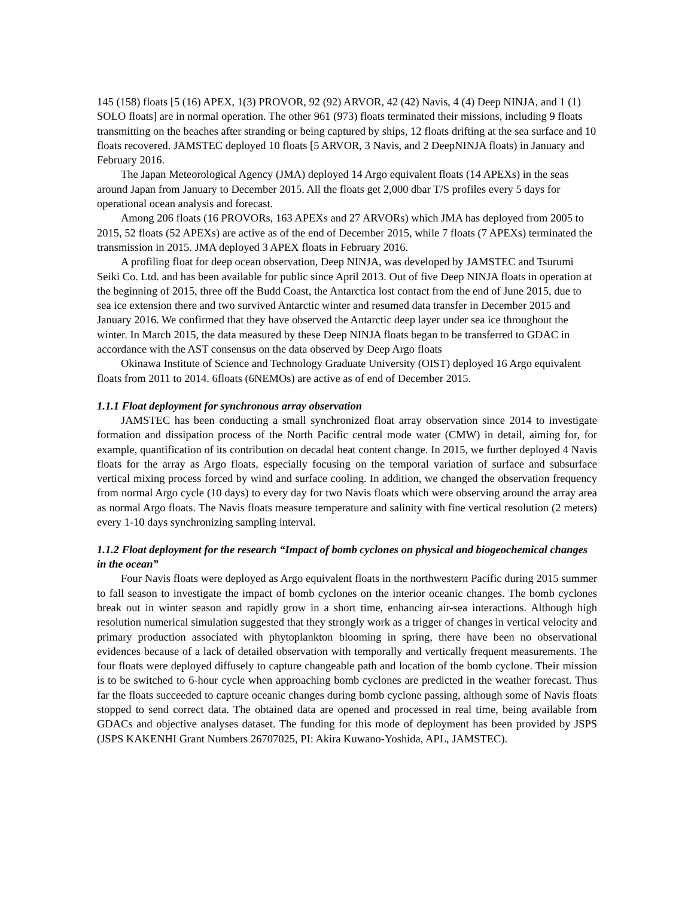145 (158) floats [5 (16) APEX, 1(3) PROVOR, 92 (92) ARVOR, 42 (42) Navis, 4 (4) Deep NINJA, and 1 (1) SOLO floats] are in normal operation. The other 961 (973) floats terminated their missions, including 9 floats transmitting on the beaches after stranding or being captured by ships, 12 floats drifting at the sea surface and 10 floats recovered. JAMSTEC deployed 10 floats [5 ARVOR, 3 Navis, and 2 DeepNINJA floats) in January and February 2016.
The Japan Meteorological Agency (JMA) deployed 14 Argo equivalent floats (14 APEXs) in the seas around Japan from January to December 2015. All the floats get 2,000 dbar T/S profiles every 5 days for operational ocean analysis and forecast.
Among 206 floats (16 PROVORs, 163 APEXs and 27 ARVORs) which JMA has deployed from 2005 to 2015, 52 floats (52 APEXs) are active as of the end of December 2015, while 7 floats (7 APEXs) terminated the transmission in 2015. JMA deployed 3 APEX floats in February 2016.
A profiling float for deep ocean observation, Deep NINJA, was developed by JAMSTEC and Tsurumi Seiki Co. Ltd. and has been available for public since April 2013. Out of five Deep NINJA floats in operation at the beginning of 2015, three off the Budd Coast, the Antarctica lost contact from the end of June 2015, due to sea ice extension there and two survived Antarctic winter and resumed data transfer in December 2015 and January 2016. We confirmed that they have observed the Antarctic deep layer under sea ice throughout the winter. In March 2015, the data measured by these Deep NINJA floats began to be transferred to GDAC in accordance with the AST consensus on the data observed by Deep Argo floats
Okinawa Institute of Science and Technology Graduate University (OIST) deployed 16 Argo equivalent floats from 2011 to 2014. 6floats (6NEMOs) are active as of end of December 2015.
1.1.1 Float deployment for synchronous array observation
JAMSTEC has been conducting a small synchronized float array observation since 2014 to investigate formation and dissipation process of the North Pacific central mode water (CMW) in detail, aiming for, for example, quantification of its contribution on decadal heat content change. In 2015, we further deployed 4 Navis floats for the array as Argo floats, especially focusing on the temporal variation of surface and subsurface vertical mixing process forced by wind and surface cooling. In addition, we changed the observation frequency from normal Argo cycle (10 days) to every day for two Navis floats which were observing around the array area as normal Argo floats. The Navis floats measure temperature and salinity with fine vertical resolution (2 meters) every 1-10 days synchronizing sampling interval.
1.1.2 Float deployment for the research “Impact of bomb cyclones on physical and biogeochemical changes in the ocean”
Four Navis floats were deployed as Argo equivalent floats in the northwestern Pacific during 2015 summer to fall season to investigate the impact of bomb cyclones on the interior oceanic changes. The bomb cyclones break out in winter season and rapidly grow in a short time, enhancing air-sea interactions. Although high resolution numerical simulation suggested that they strongly work as a trigger of changes in vertical velocity and primary production associated with phytoplankton blooming in spring, there have been no observational evidences because of a lack of detailed observation with temporally and vertically frequent measurements. The four floats were deployed diffusely to capture changeable path and location of the bomb cyclone. Their mission is to be switched to 6-hour cycle when approaching bomb cyclones are predicted in the weather forecast. Thus far the floats succeeded to capture oceanic changes during bomb cyclone passing, although some of Navis floats stopped to send correct data. The obtained data are opened and processed in real time, being available from GDACs and objective analyses dataset. The funding for this mode of deployment has been provided by JSPS (JSPS KAKENHI Grant Numbers 26707025, PI: Akira Kuwano-Yoshida, APL, JAMSTEC).